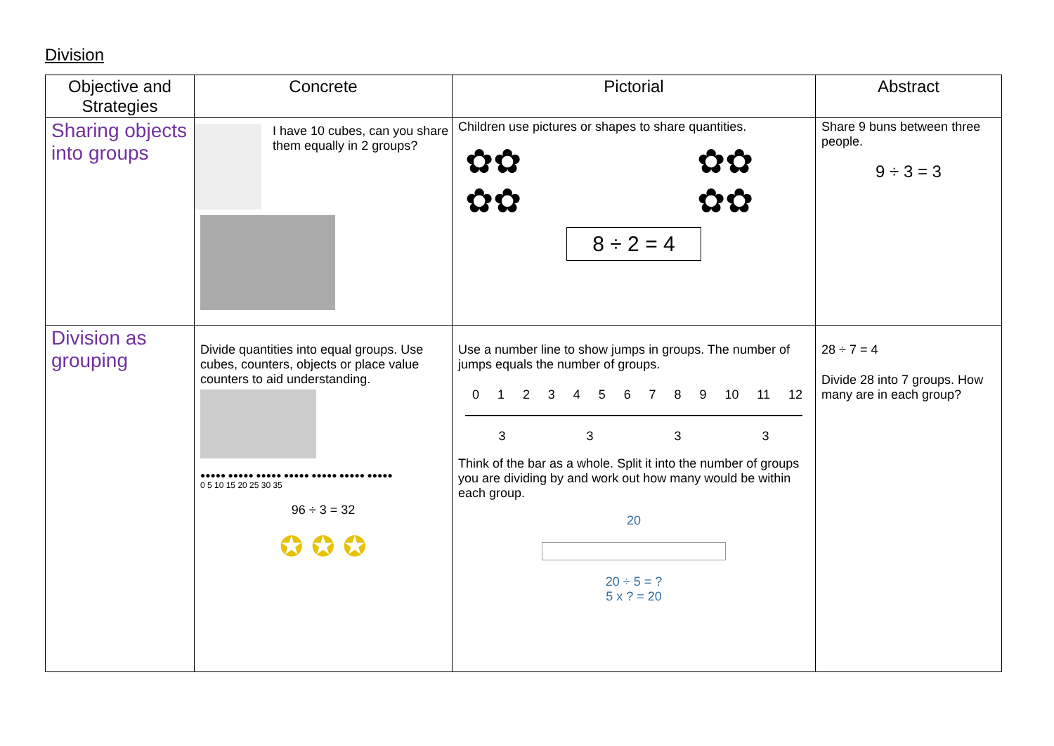Division
| Objective and Strategies | Concrete | Pictorial | Abstract |
| --- | --- | --- | --- |
| Sharing objects into groups | I have 10 cubes, can you share them equally in 2 groups? | Children use pictures or shapes to share quantities. ✿✿ ✿✿ ✿✿ ✿✿ 8 ÷ 2 = 4 | Share 9 buns between three people. 9 ÷ 3 = 3 |
| Division as grouping | Divide quantities into equal groups. Use cubes, counters, objects or place value counters to aid understanding. ●●●●● ●●●●● ●●●●● ●●●●● ●●●●● ●●●●● ●●●●● 0 5 10 15 20 25 30 35 96 ÷ 3 = 32 ✪ ✪ ✪ | Use a number line to show jumps in groups. The number of jumps equals the number of groups. 0 1 2 3 4 5 6 7 8 9 10 11 12 3 3 3 3 Think of the bar as a whole. Split it into the number of groups you are dividing by and work out how many would be within each group. 20 20 ÷ 5 = ? 5 x ? = 20 | 28 ÷ 7 = 4 Divide 28 into 7 groups. How many are in each group? |